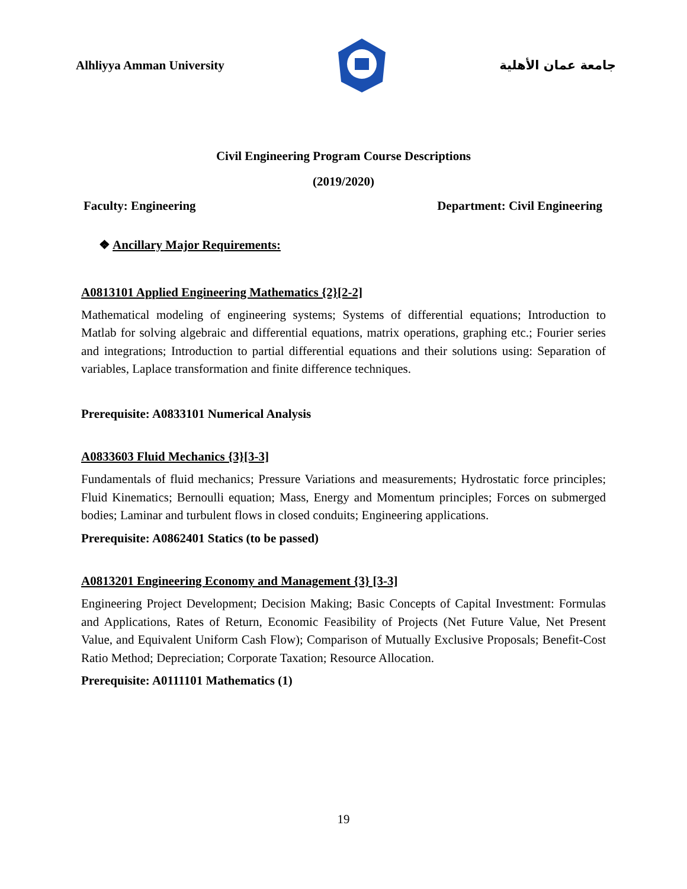Alhliyya Amman University جامعة عمان الأهلية
Civil Engineering Program Course Descriptions
(2019/2020)
Faculty: Engineering Department: Civil Engineering
❖ Ancillary Major Requirements:
A0813101 Applied Engineering Mathematics {2}[2-2]
Mathematical modeling of engineering systems; Systems of differential equations; Introduction to Matlab for solving algebraic and differential equations, matrix operations, graphing etc.; Fourier series and integrations; Introduction to partial differential equations and their solutions using: Separation of variables, Laplace transformation and finite difference techniques.
Prerequisite: A0833101 Numerical Analysis
A0833603 Fluid Mechanics {3}[3-3]
Fundamentals of fluid mechanics; Pressure Variations and measurements; Hydrostatic force principles; Fluid Kinematics; Bernoulli equation; Mass, Energy and Momentum principles; Forces on submerged bodies; Laminar and turbulent flows in closed conduits; Engineering applications.
Prerequisite: A0862401 Statics (to be passed)
A0813201 Engineering Economy and Management {3} [3-3]
Engineering Project Development; Decision Making; Basic Concepts of Capital Investment: Formulas and Applications, Rates of Return, Economic Feasibility of Projects (Net Future Value, Net Present Value, and Equivalent Uniform Cash Flow); Comparison of Mutually Exclusive Proposals; Benefit-Cost Ratio Method; Depreciation; Corporate Taxation; Resource Allocation.
Prerequisite: A0111101 Mathematics (1)
19